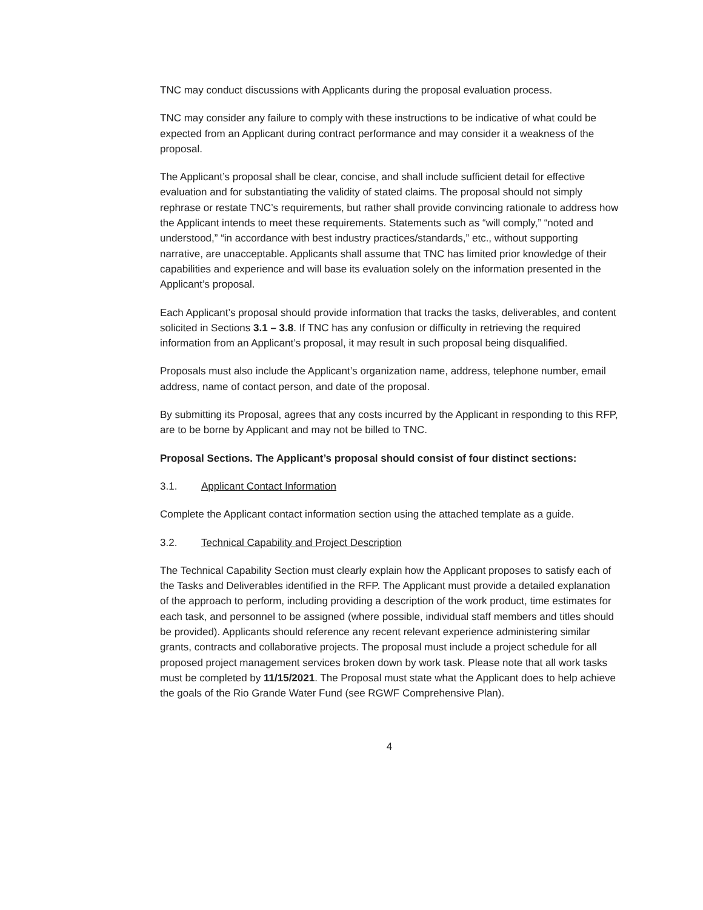TNC may conduct discussions with Applicants during the proposal evaluation process.
TNC may consider any failure to comply with these instructions to be indicative of what could be expected from an Applicant during contract performance and may consider it a weakness of the proposal.
The Applicant’s proposal shall be clear, concise, and shall include sufficient detail for effective evaluation and for substantiating the validity of stated claims. The proposal should not simply rephrase or restate TNC’s requirements, but rather shall provide convincing rationale to address how the Applicant intends to meet these requirements. Statements such as “will comply,” “noted and understood,” “in accordance with best industry practices/standards,” etc., without supporting narrative, are unacceptable. Applicants shall assume that TNC has limited prior knowledge of their capabilities and experience and will base its evaluation solely on the information presented in the Applicant’s proposal.
Each Applicant’s proposal should provide information that tracks the tasks, deliverables, and content solicited in Sections 3.1 – 3.8. If TNC has any confusion or difficulty in retrieving the required information from an Applicant’s proposal, it may result in such proposal being disqualified.
Proposals must also include the Applicant’s organization name, address, telephone number, email address, name of contact person, and date of the proposal.
By submitting its Proposal, agrees that any costs incurred by the Applicant in responding to this RFP, are to be borne by Applicant and may not be billed to TNC.
Proposal Sections. The Applicant’s proposal should consist of four distinct sections:
3.1. Applicant Contact Information
Complete the Applicant contact information section using the attached template as a guide.
3.2. Technical Capability and Project Description
The Technical Capability Section must clearly explain how the Applicant proposes to satisfy each of the Tasks and Deliverables identified in the RFP. The Applicant must provide a detailed explanation of the approach to perform, including providing a description of the work product, time estimates for each task, and personnel to be assigned (where possible, individual staff members and titles should be provided). Applicants should reference any recent relevant experience administering similar grants, contracts and collaborative projects. The proposal must include a project schedule for all proposed project management services broken down by work task. Please note that all work tasks must be completed by 11/15/2021. The Proposal must state what the Applicant does to help achieve the goals of the Rio Grande Water Fund (see RGWF Comprehensive Plan).
4